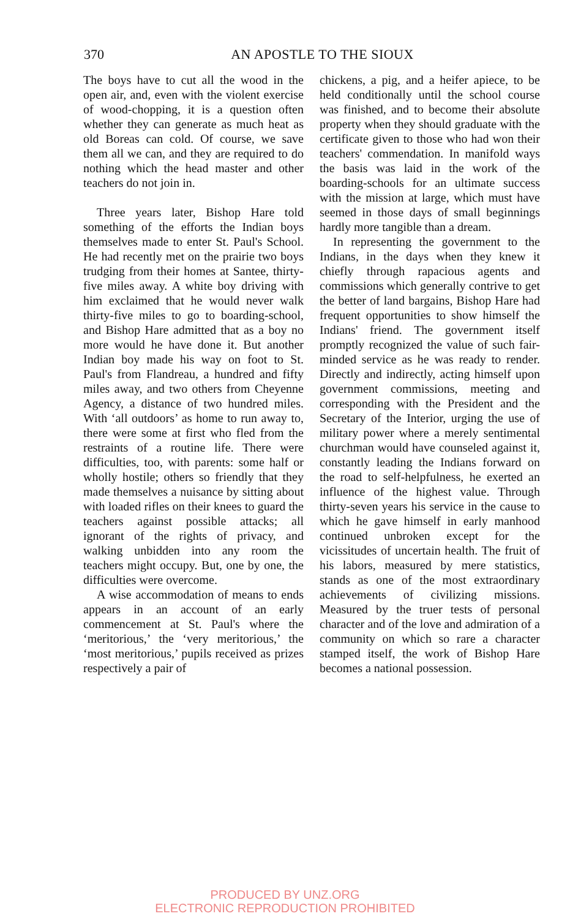370
AN APOSTLE TO THE SIOUX
The boys have to cut all the wood in the open air, and, even with the violent exercise of wood-chopping, it is a question often whether they can generate as much heat as old Boreas can cold. Of course, we save them all we can, and they are required to do nothing which the head master and other teachers do not join in.
Three years later, Bishop Hare told something of the efforts the Indian boys themselves made to enter St. Paul's School. He had recently met on the prairie two boys trudging from their homes at Santee, thirty-five miles away. A white boy driving with him exclaimed that he would never walk thirty-five miles to go to boarding-school, and Bishop Hare admitted that as a boy no more would he have done it. But another Indian boy made his way on foot to St. Paul's from Flandreau, a hundred and fifty miles away, and two others from Cheyenne Agency, a distance of two hundred miles. With ‘all outdoors’ as home to run away to, there were some at first who fled from the restraints of a routine life. There were difficulties, too, with parents: some half or wholly hostile; others so friendly that they made themselves a nuisance by sitting about with loaded rifles on their knees to guard the teachers against possible attacks; all ignorant of the rights of privacy, and walking unbidden into any room the teachers might occupy. But, one by one, the difficulties were overcome.
A wise accommodation of means to ends appears in an account of an early commencement at St. Paul's where the ‘meritorious,’ the ‘very meritorious,’ the ‘most meritorious,’ pupils received as prizes respectively a pair of
chickens, a pig, and a heifer apiece, to be held conditionally until the school course was finished, and to become their absolute property when they should graduate with the certificate given to those who had won their teachers' commendation. In manifold ways the basis was laid in the work of the boarding-schools for an ultimate success with the mission at large, which must have seemed in those days of small beginnings hardly more tangible than a dream.
In representing the government to the Indians, in the days when they knew it chiefly through rapacious agents and commissions which generally contrive to get the better of land bargains, Bishop Hare had frequent opportunities to show himself the Indians' friend. The government itself promptly recognized the value of such fair-minded service as he was ready to render. Directly and indirectly, acting himself upon government commissions, meeting and corresponding with the President and the Secretary of the Interior, urging the use of military power where a merely sentimental churchman would have counseled against it, constantly leading the Indians forward on the road to self-helpfulness, he exerted an influence of the highest value. Through thirty-seven years his service in the cause to which he gave himself in early manhood continued unbroken except for the vicissitudes of uncertain health. The fruit of his labors, measured by mere statistics, stands as one of the most extraordinary achievements of civilizing missions. Measured by the truer tests of personal character and of the love and admiration of a community on which so rare a character stamped itself, the work of Bishop Hare becomes a national possession.
PRODUCED BY UNZ.ORG
ELECTRONIC REPRODUCTION PROHIBITED